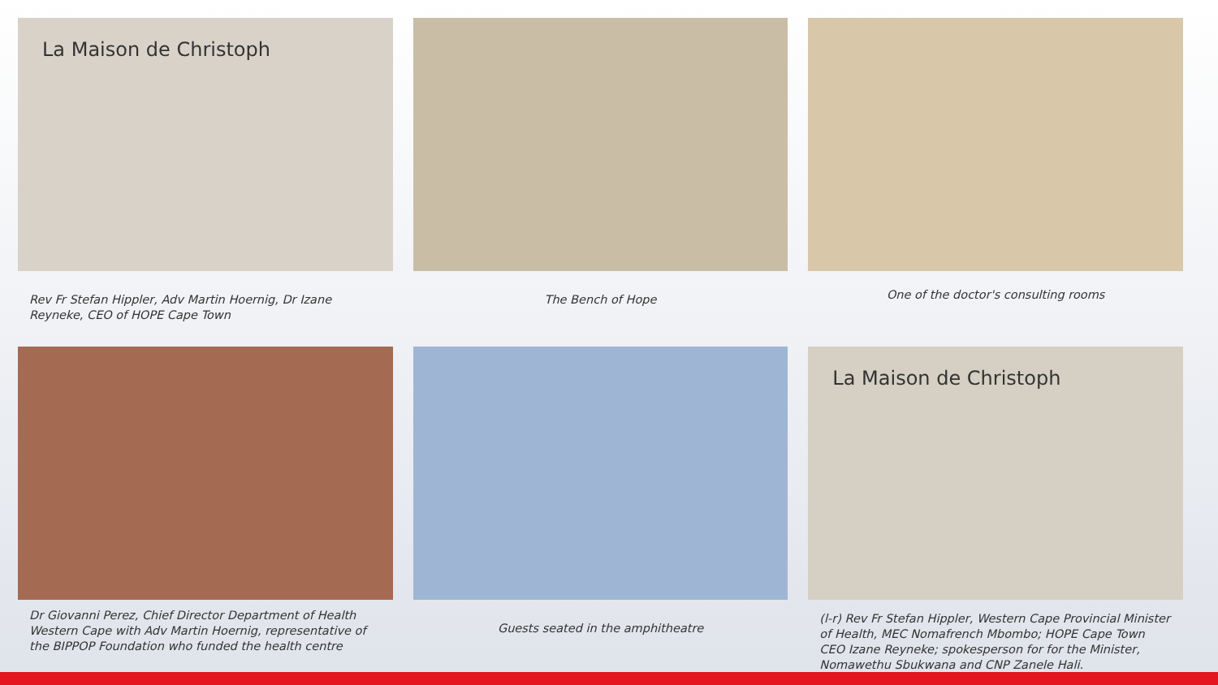La Maison de Christoph
Rev Fr Stefan Hippler, Adv Martin Hoernig, Dr Izane Reyneke, CEO of HOPE Cape Town
The Bench of Hope
One of the doctor's consulting rooms
Dr Giovanni Perez, Chief Director Department of Health Western Cape with Adv Martin Hoernig, representative of the BIPPOP Foundation who funded the health centre
Guests seated in the amphitheatre
La Maison de Christoph
(l-r) Rev Fr Stefan Hippler, Western Cape Provincial Minister of Health, MEC Nomafrench Mbombo; HOPE Cape Town CEO Izane Reyneke; spokesperson for for the Minister, Nomawethu Sbukwana and CNP Zanele Hali.